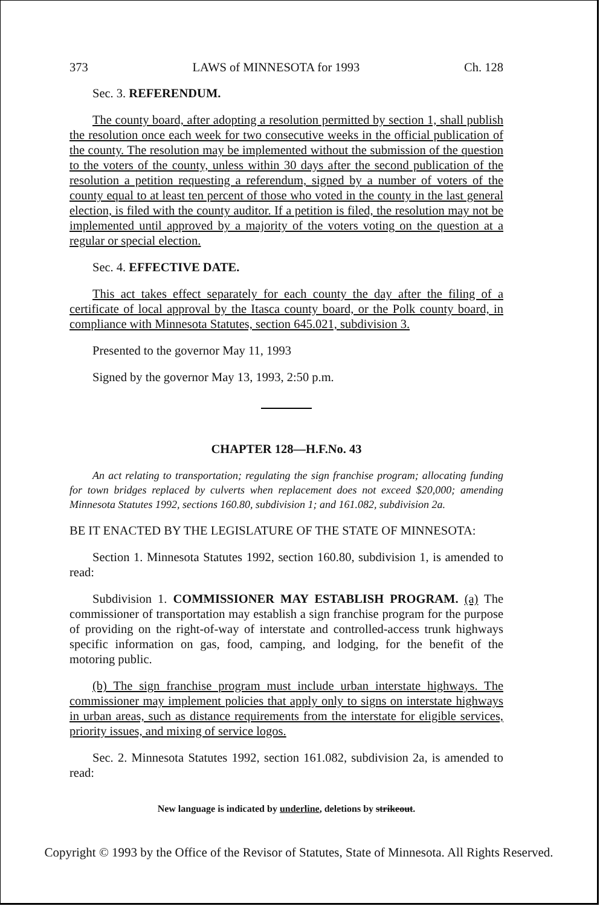373 LAWS of MINNESOTA for 1993 Ch. 128
Sec. 3. REFERENDUM.
The county board, after adopting a resolution permitted by section 1, shall publish the resolution once each week for two consecutive weeks in the official publication of the county. The resolution may be implemented without the submission of the question to the voters of the county, unless within 30 days after the second publication of the resolution a petition requesting a referendum, signed by a number of voters of the county equal to at least ten percent of those who voted in the county in the last general election, is filed with the county auditor. If a petition is filed, the resolution may not be implemented until approved by a majority of the voters voting on the question at a regular or special election.
Sec. 4. EFFECTIVE DATE.
This act takes effect separately for each county the day after the filing of a certificate of local approval by the Itasca county board, or the Polk county board, in compliance with Minnesota Statutes, section 645.021, subdivision 3.
Presented to the governor May 11, 1993
Signed by the governor May 13, 1993, 2:50 p.m.
CHAPTER 128—H.F.No. 43
An act relating to transportation; regulating the sign franchise program; allocating funding for town bridges replaced by culverts when replacement does not exceed $20,000; amending Minnesota Statutes 1992, sections 160.80, subdivision 1; and 161.082, subdivision 2a.
BE IT ENACTED BY THE LEGISLATURE OF THE STATE OF MINNESOTA:
Section 1. Minnesota Statutes 1992, section 160.80, subdivision 1, is amended to read:
Subdivision 1. COMMISSIONER MAY ESTABLISH PROGRAM. (a) The commissioner of transportation may establish a sign franchise program for the purpose of providing on the right-of-way of interstate and controlled-access trunk highways specific information on gas, food, camping, and lodging, for the benefit of the motoring public.
(b) The sign franchise program must include urban interstate highways. The commissioner may implement policies that apply only to signs on interstate highways in urban areas, such as distance requirements from the interstate for eligible services, priority issues, and mixing of service logos.
Sec. 2. Minnesota Statutes 1992, section 161.082, subdivision 2a, is amended to read:
New language is indicated by underline, deletions by strikeout.
Copyright © 1993 by the Office of the Revisor of Statutes, State of Minnesota. All Rights Reserved.